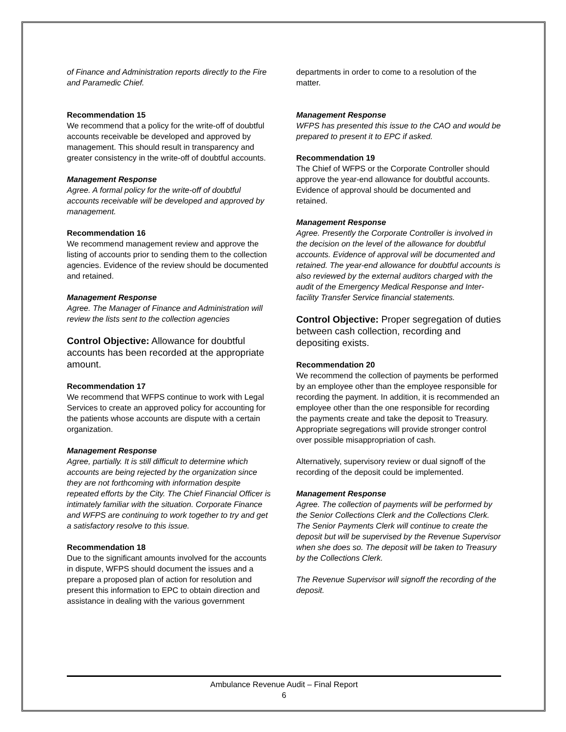of Finance and Administration reports directly to the Fire and Paramedic Chief.
Recommendation 15
We recommend that a policy for the write-off of doubtful accounts receivable be developed and approved by management. This should result in transparency and greater consistency in the write-off of doubtful accounts.
Management Response
Agree. A formal policy for the write-off of doubtful accounts receivable will be developed and approved by management.
Recommendation 16
We recommend management review and approve the listing of accounts prior to sending them to the collection agencies. Evidence of the review should be documented and retained.
Management Response
Agree. The Manager of Finance and Administration will review the lists sent to the collection agencies
Control Objective: Allowance for doubtful accounts has been recorded at the appropriate amount.
Recommendation 17
We recommend that WFPS continue to work with Legal Services to create an approved policy for accounting for the patients whose accounts are dispute with a certain organization.
Management Response
Agree, partially. It is still difficult to determine which accounts are being rejected by the organization since they are not forthcoming with information despite repeated efforts by the City. The Chief Financial Officer is intimately familiar with the situation. Corporate Finance and WFPS are continuing to work together to try and get a satisfactory resolve to this issue.
Recommendation 18
Due to the significant amounts involved for the accounts in dispute, WFPS should document the issues and a prepare a proposed plan of action for resolution and present this information to EPC to obtain direction and assistance in dealing with the various government
departments in order to come to a resolution of the matter.
Management Response
WFPS has presented this issue to the CAO and would be prepared to present it to EPC if asked.
Recommendation 19
The Chief of WFPS or the Corporate Controller should approve the year-end allowance for doubtful accounts. Evidence of approval should be documented and retained.
Management Response
Agree. Presently the Corporate Controller is involved in the decision on the level of the allowance for doubtful accounts. Evidence of approval will be documented and retained. The year-end allowance for doubtful accounts is also reviewed by the external auditors charged with the audit of the Emergency Medical Response and Inter-facility Transfer Service financial statements.
Control Objective: Proper segregation of duties between cash collection, recording and depositing exists.
Recommendation 20
We recommend the collection of payments be performed by an employee other than the employee responsible for recording the payment. In addition, it is recommended an employee other than the one responsible for recording the payments create and take the deposit to Treasury. Appropriate segregations will provide stronger control over possible misappropriation of cash.
Alternatively, supervisory review or dual signoff of the recording of the deposit could be implemented.
Management Response
Agree. The collection of payments will be performed by the Senior Collections Clerk and the Collections Clerk. The Senior Payments Clerk will continue to create the deposit but will be supervised by the Revenue Supervisor when she does so. The deposit will be taken to Treasury by the Collections Clerk.
The Revenue Supervisor will signoff the recording of the deposit.
Ambulance Revenue Audit – Final Report
6